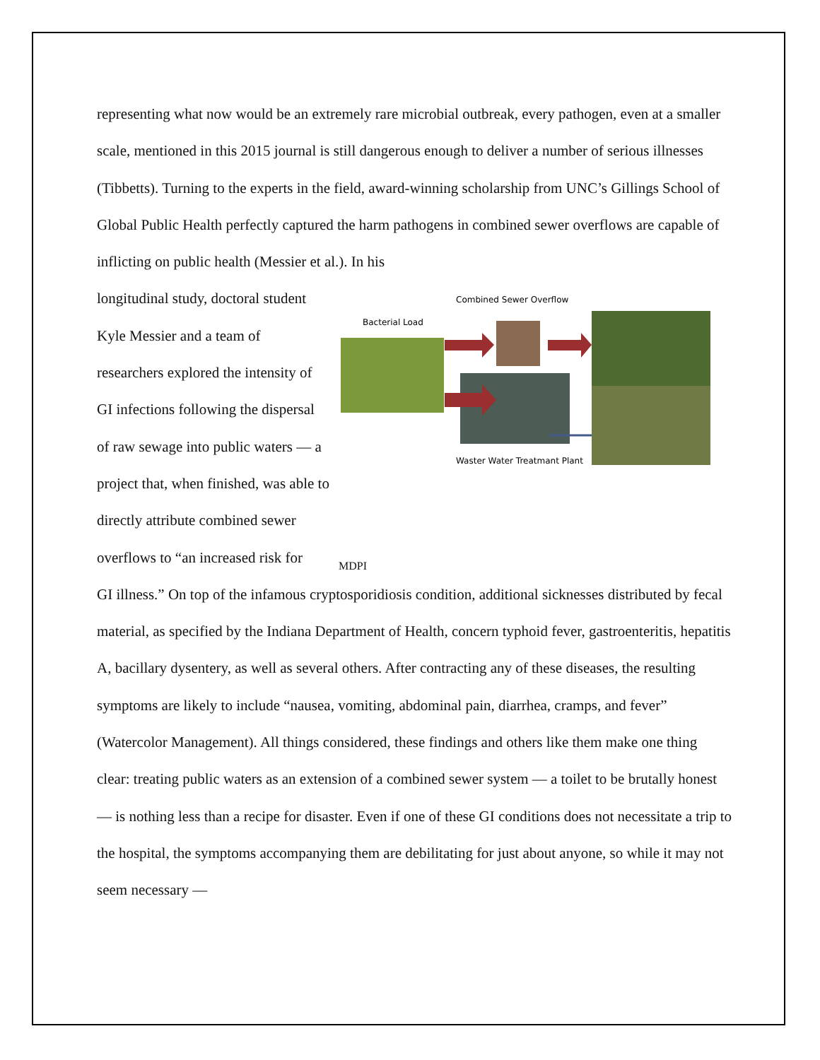representing what now would be an extremely rare microbial outbreak, every pathogen, even at a smaller scale, mentioned in this 2015 journal is still dangerous enough to deliver a number of serious illnesses (Tibbetts). Turning to the experts in the field, award-winning scholarship from UNC’s Gillings School of Global Public Health perfectly captured the harm pathogens in combined sewer overflows are capable of inflicting on public health (Messier et al.). In his
longitudinal study, doctoral student Kyle Messier and a team of researchers explored the intensity of GI infections following the dispersal of raw sewage into public waters — a project that, when finished, was able to directly attribute combined sewer overflows to “an increased risk for
Combined Sewer Overflow
Bacterial Load
Waster Water Treatmant Plant
MDPI
GI illness.” On top of the infamous cryptosporidiosis condition, additional sicknesses distributed by fecal material, as specified by the Indiana Department of Health, concern typhoid fever, gastroenteritis, hepatitis A, bacillary dysentery, as well as several others. After contracting any of these diseases, the resulting symptoms are likely to include “nausea, vomiting, abdominal pain, diarrhea, cramps, and fever” (Watercolor Management). All things considered, these findings and others like them make one thing clear: treating public waters as an extension of a combined sewer system — a toilet to be brutally honest — is nothing less than a recipe for disaster. Even if one of these GI conditions does not necessitate a trip to the hospital, the symptoms accompanying them are debilitating for just about anyone, so while it may not seem necessary —